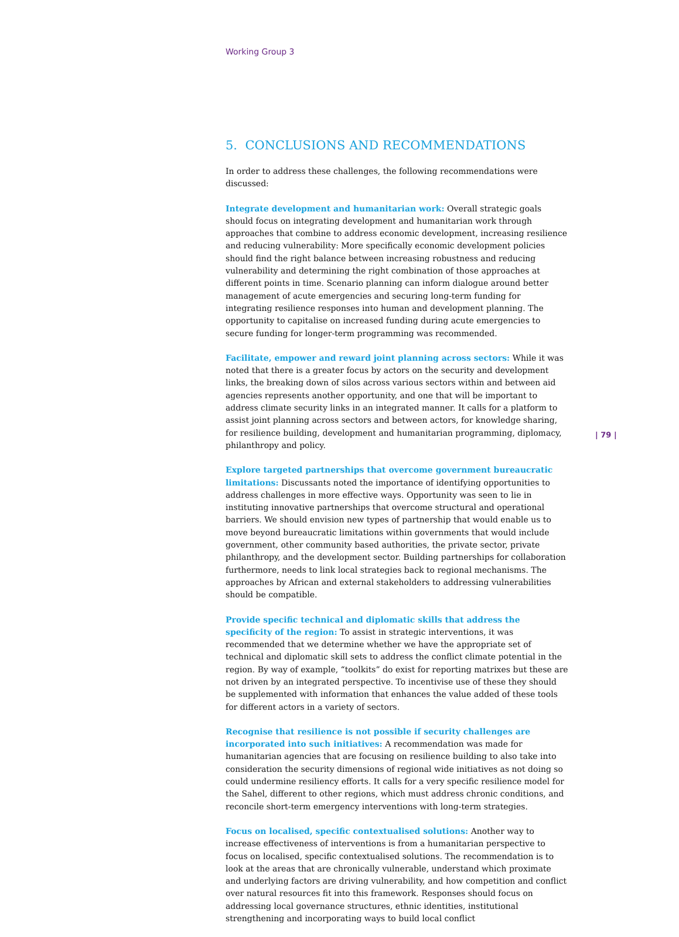Working Group 3
5. CONCLUSIONS AND RECOMMENDATIONS
In order to address these challenges, the following recommendations were discussed:
Integrate development and humanitarian work: Overall strategic goals should focus on integrating development and humanitarian work through approaches that combine to address economic development, increasing resilience and reducing vulnerability: More specifically economic development policies should find the right balance between increasing robustness and reducing vulnerability and determining the right combination of those approaches at different points in time. Scenario planning can inform dialogue around better management of acute emergencies and securing long-term funding for integrating resilience responses into human and development planning. The opportunity to capitalise on increased funding during acute emergencies to secure funding for longer-term programming was recommended.
Facilitate, empower and reward joint planning across sectors: While it was noted that there is a greater focus by actors on the security and development links, the breaking down of silos across various sectors within and between aid agencies represents another opportunity, and one that will be important to address climate security links in an integrated manner. It calls for a platform to assist joint planning across sectors and between actors, for knowledge sharing, for resilience building, development and humanitarian programming, diplomacy, philanthropy and policy.
Explore targeted partnerships that overcome government bureaucratic limitations: Discussants noted the importance of identifying opportunities to address challenges in more effective ways. Opportunity was seen to lie in instituting innovative partnerships that overcome structural and operational barriers. We should envision new types of partnership that would enable us to move beyond bureaucratic limitations within governments that would include government, other community based authorities, the private sector, private philanthropy, and the development sector. Building partnerships for collaboration furthermore, needs to link local strategies back to regional mechanisms. The approaches by African and external stakeholders to addressing vulnerabilities should be compatible.
Provide specific technical and diplomatic skills that address the specificity of the region: To assist in strategic interventions, it was recommended that we determine whether we have the appropriate set of technical and diplomatic skill sets to address the conflict climate potential in the region. By way of example, “toolkits” do exist for reporting matrixes but these are not driven by an integrated perspective. To incentivise use of these they should be supplemented with information that enhances the value added of these tools for different actors in a variety of sectors.
Recognise that resilience is not possible if security challenges are incorporated into such initiatives: A recommendation was made for humanitarian agencies that are focusing on resilience building to also take into consideration the security dimensions of regional wide initiatives as not doing so could undermine resiliency efforts. It calls for a very specific resilience model for the Sahel, different to other regions, which must address chronic conditions, and reconcile short-term emergency interventions with long-term strategies.
Focus on localised, specific contextualised solutions: Another way to increase effectiveness of interventions is from a humanitarian perspective to focus on localised, specific contextualised solutions. The recommendation is to look at the areas that are chronically vulnerable, understand which proximate and underlying factors are driving vulnerability, and how competition and conflict over natural resources fit into this framework. Responses should focus on addressing local governance structures, ethnic identities, institutional strengthening and incorporating ways to build local conflict
| 79 |